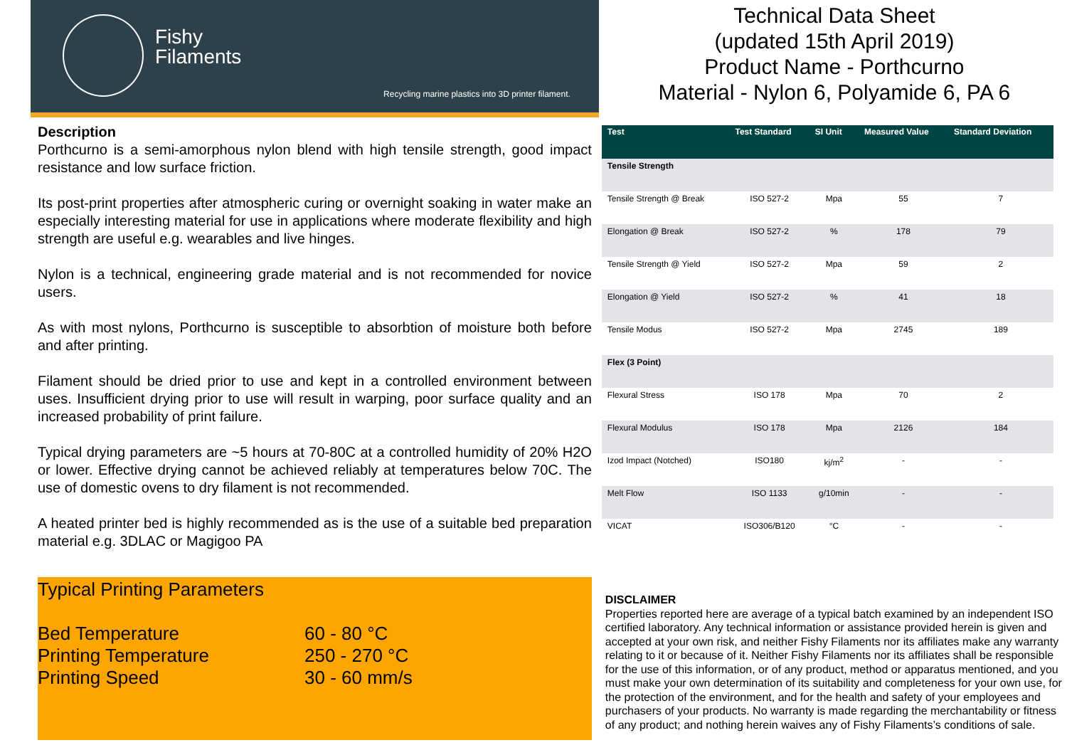Fishy
Filaments
Recycling marine plastics into 3D printer filament.
Description
Porthcurno is a semi-amorphous nylon blend with high tensile strength, good impact resistance and low surface friction.
Its post-print properties after atmospheric curing or overnight soaking in water make an especially interesting material for use in applications where moderate flexibility and high strength are useful e.g. wearables and live hinges.
Nylon is a technical, engineering grade material and is not recommended for novice users.
As with most nylons, Porthcurno is susceptible to absorbtion of moisture both before and after printing.
Filament should be dried prior to use and kept in a controlled environment between uses. Insufficient drying prior to use will result in warping, poor surface quality and an increased probability of print failure.
Typical drying parameters are ~5 hours at 70-80C at a controlled humidity of 20% H2O or lower. Effective drying cannot be achieved reliably at temperatures below 70C. The use of domestic ovens to dry filament is not recommended.
A heated printer bed is highly recommended as is the use of a suitable bed preparation material e.g. 3DLAC or Magigoo PA
Typical Printing Parameters
| Bed Temperature | 60 - 80 °C |
| Printing Temperature | 250 - 270 °C |
| Printing Speed | 30 - 60 mm/s |
Technical Data Sheet
(updated 15th April 2019)
Product Name - Porthcurno
Material - Nylon 6, Polyamide 6, PA 6
| Test | Test Standard | SI Unit | Measured Value | Standard Deviation |
| --- | --- | --- | --- | --- |
| Tensile Strength | | | | |
| Tensile Strength @ Break | ISO 527-2 | Mpa | 55 | 7 |
| Elongation @ Break | ISO 527-2 | % | 178 | 79 |
| Tensile Strength @ Yield | ISO 527-2 | Mpa | 59 | 2 |
| Elongation @ Yield | ISO 527-2 | % | 41 | 18 |
| Tensile Modus | ISO 527-2 | Mpa | 2745 | 189 |
| Flex (3 Point) | | | | |
| Flexural Stress | ISO 178 | Mpa | 70 | 2 |
| Flexural Modulus | ISO 178 | Mpa | 2126 | 184 |
| Izod Impact (Notched) | ISO180 | kj/m<sup>2</sup> | - | - |
| Melt Flow | ISO 1133 | g/10min | - | - |
| VICAT | ISO306/B120 | °C | - | - |
DISCLAIMER
Properties reported here are average of a typical batch examined by an independent ISO certified laboratory. Any technical information or assistance provided herein is given and accepted at your own risk, and neither Fishy Filaments nor its affiliates make any warranty relating to it or because of it. Neither Fishy Filaments nor its affiliates shall be responsible for the use of this information, or of any product, method or apparatus mentioned, and you must make your own determination of its suitability and completeness for your own use, for the protection of the environment, and for the health and safety of your employees and purchasers of your products. No warranty is made regarding the merchantability or fitness of any product; and nothing herein waives any of Fishy Filaments’s conditions of sale.